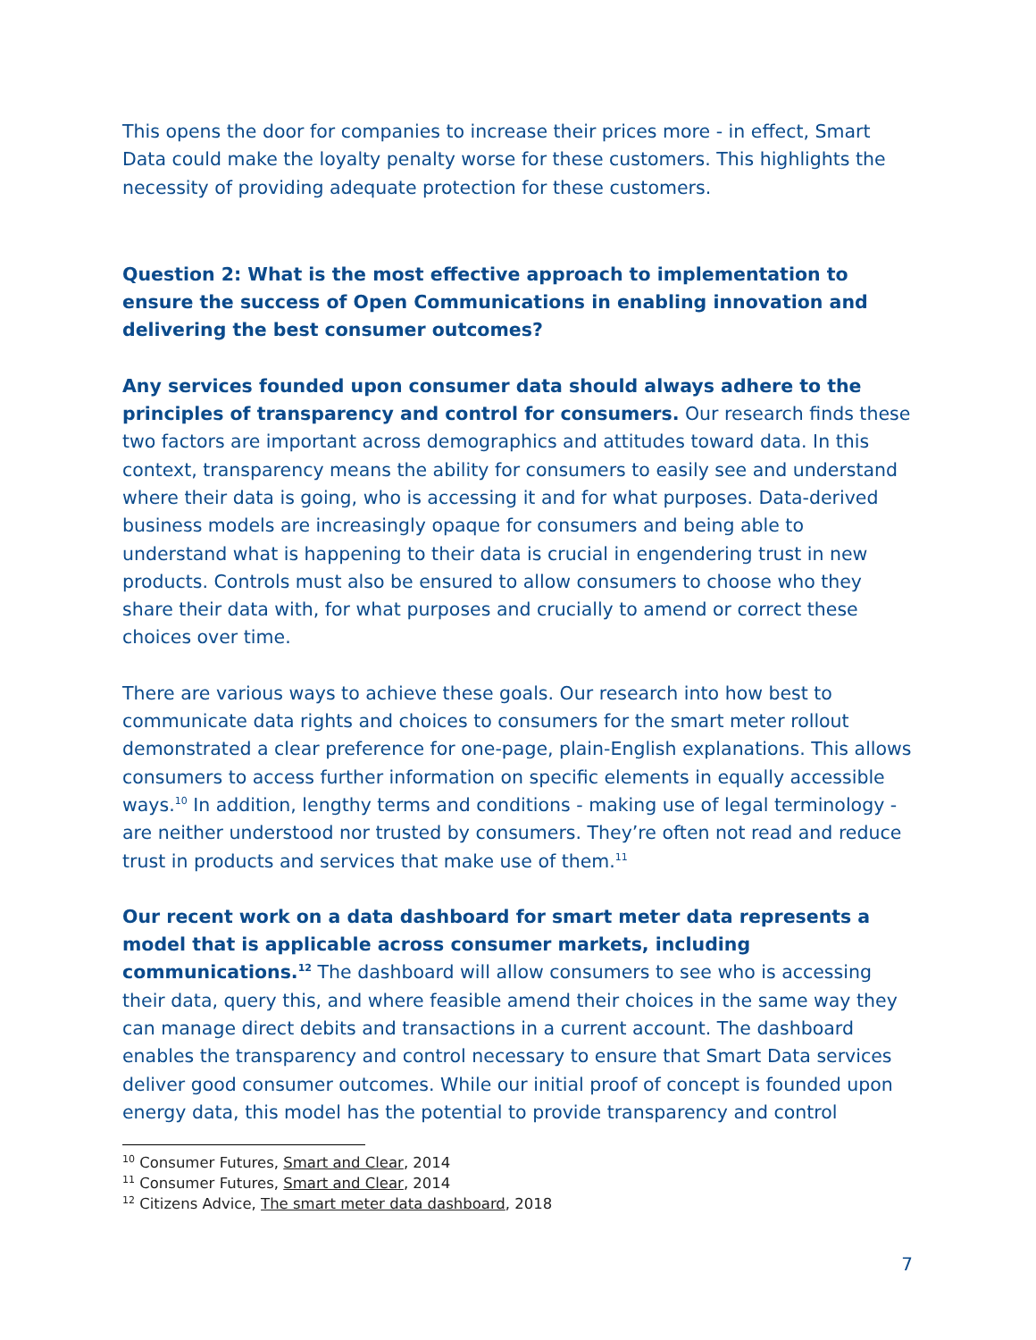This opens the door for companies to increase their prices more - in effect, Smart Data could make the loyalty penalty worse for these customers. This highlights the necessity of providing adequate protection for these customers.
Question 2: What is the most effective approach to implementation to ensure the success of Open Communications in enabling innovation and delivering the best consumer outcomes?
Any services founded upon consumer data should always adhere to the principles of transparency and control for consumers. Our research finds these two factors are important across demographics and attitudes toward data. In this context, transparency means the ability for consumers to easily see and understand where their data is going, who is accessing it and for what purposes. Data-derived business models are increasingly opaque for consumers and being able to understand what is happening to their data is crucial in engendering trust in new products. Controls must also be ensured to allow consumers to choose who they share their data with, for what purposes and crucially to amend or correct these choices over time.
There are various ways to achieve these goals. Our research into how best to communicate data rights and choices to consumers for the smart meter rollout demonstrated a clear preference for one-page, plain-English explanations. This allows consumers to access further information on specific elements in equally accessible ways.<sup>10</sup> In addition, lengthy terms and conditions - making use of legal terminology - are neither understood nor trusted by consumers. They’re often not read and reduce trust in products and services that make use of them.<sup>11</sup>
Our recent work on a data dashboard for smart meter data represents a model that is applicable across consumer markets, including communications.<sup>12</sup> The dashboard will allow consumers to see who is accessing their data, query this, and where feasible amend their choices in the same way they can manage direct debits and transactions in a current account. The dashboard enables the transparency and control necessary to ensure that Smart Data services deliver good consumer outcomes. While our initial proof of concept is founded upon energy data, this model has the potential to provide transparency and control
<sup>10</sup> Consumer Futures, Smart and Clear, 2014
<sup>11</sup> Consumer Futures, Smart and Clear, 2014
<sup>12</sup> Citizens Advice, The smart meter data dashboard, 2018
7